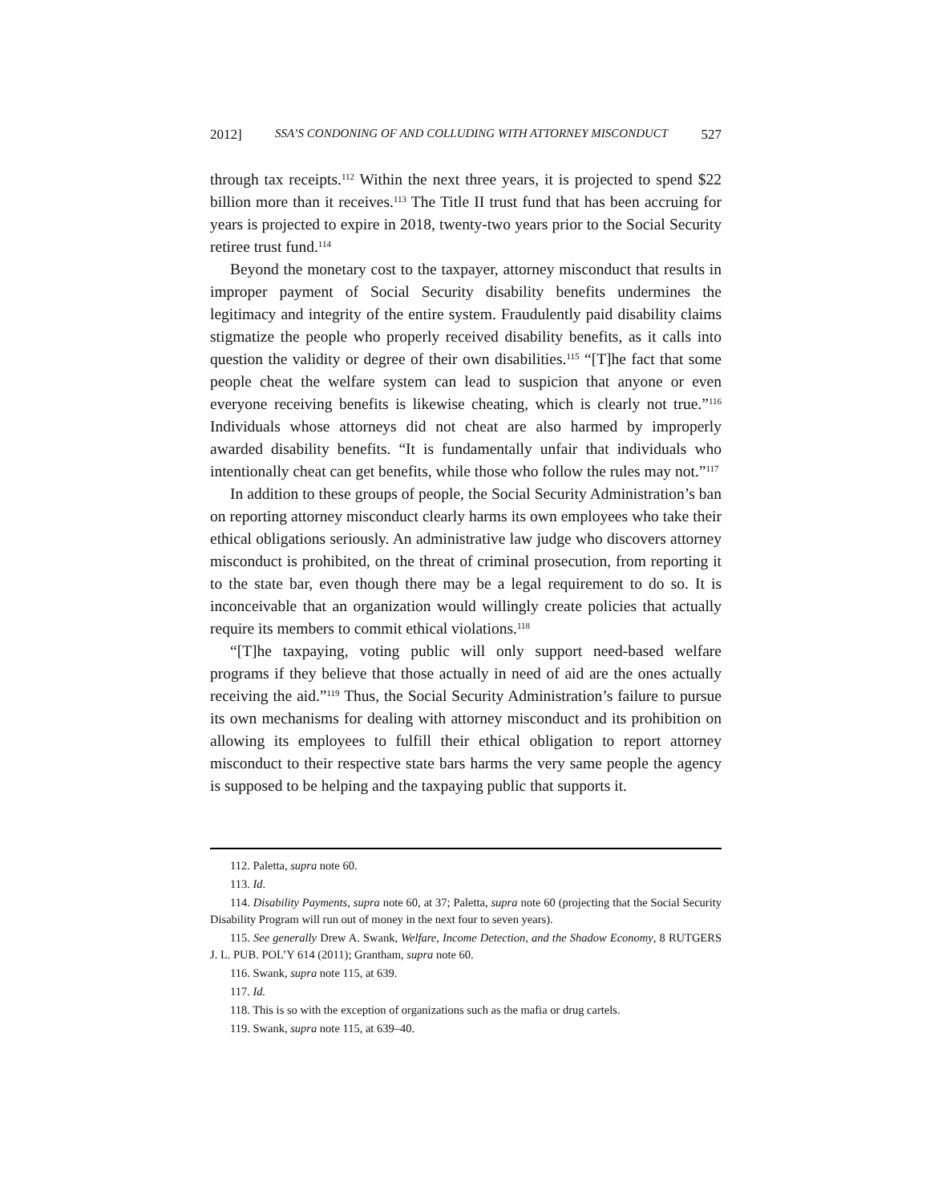2012] SSA’S CONDONING OF AND COLLUDING WITH ATTORNEY MISCONDUCT 527
through tax receipts.<sup>112</sup> Within the next three years, it is projected to spend $22 billion more than it receives.<sup>113</sup> The Title II trust fund that has been accruing for years is projected to expire in 2018, twenty-two years prior to the Social Security retiree trust fund.<sup>114</sup>
Beyond the monetary cost to the taxpayer, attorney misconduct that results in improper payment of Social Security disability benefits undermines the legitimacy and integrity of the entire system. Fraudulently paid disability claims stigmatize the people who properly received disability benefits, as it calls into question the validity or degree of their own disabilities.<sup>115</sup> “[T]he fact that some people cheat the welfare system can lead to suspicion that anyone or even everyone receiving benefits is likewise cheating, which is clearly not true.”<sup>116</sup> Individuals whose attorneys did not cheat are also harmed by improperly awarded disability benefits. “It is fundamentally unfair that individuals who intentionally cheat can get benefits, while those who follow the rules may not.”<sup>117</sup>
In addition to these groups of people, the Social Security Administration’s ban on reporting attorney misconduct clearly harms its own employees who take their ethical obligations seriously. An administrative law judge who discovers attorney misconduct is prohibited, on the threat of criminal prosecution, from reporting it to the state bar, even though there may be a legal requirement to do so. It is inconceivable that an organization would willingly create policies that actually require its members to commit ethical violations.<sup>118</sup>
“[T]he taxpaying, voting public will only support need-based welfare programs if they believe that those actually in need of aid are the ones actually receiving the aid.”<sup>119</sup> Thus, the Social Security Administration’s failure to pursue its own mechanisms for dealing with attorney misconduct and its prohibition on allowing its employees to fulfill their ethical obligation to report attorney misconduct to their respective state bars harms the very same people the agency is supposed to be helping and the taxpaying public that supports it.
112. Paletta, supra note 60.
113. Id.
114. Disability Payments, supra note 60, at 37; Paletta, supra note 60 (projecting that the Social Security Disability Program will run out of money in the next four to seven years).
115. See generally Drew A. Swank, Welfare, Income Detection, and the Shadow Economy, 8 RUTGERS J. L. PUB. POL’Y 614 (2011); Grantham, supra note 60.
116. Swank, supra note 115, at 639.
117. Id.
118. This is so with the exception of organizations such as the mafia or drug cartels.
119. Swank, supra note 115, at 639–40.